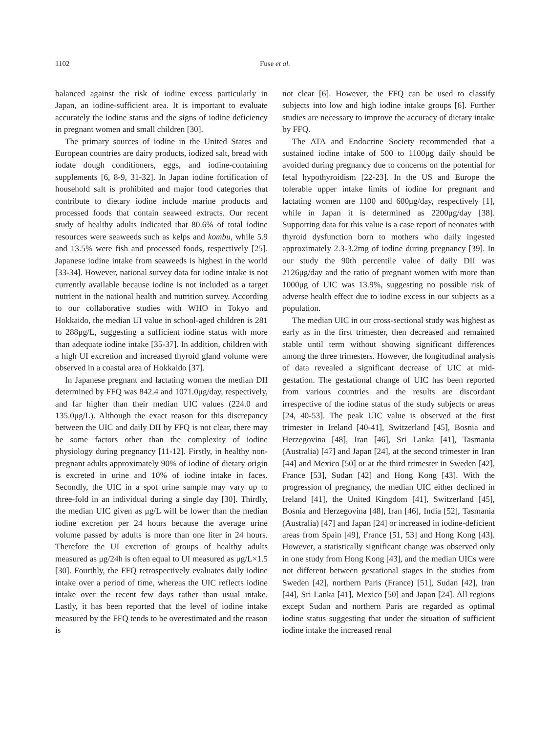1102
Fuse et al.
balanced against the risk of iodine excess particularly in Japan, an iodine-sufficient area. It is important to evaluate accurately the iodine status and the signs of iodine deficiency in pregnant women and small children [30].
The primary sources of iodine in the United States and European countries are dairy products, iodized salt, bread with iodate dough conditioners, eggs, and iodine-containing supplements [6, 8-9, 31-32]. In Japan iodine fortification of household salt is prohibited and major food categories that contribute to dietary iodine include marine products and processed foods that contain seaweed extracts. Our recent study of healthy adults indicated that 80.6% of total iodine resources were seaweeds such as kelps and kombu, while 5.9 and 13.5% were fish and processed foods, respectively [25]. Japanese iodine intake from seaweeds is highest in the world [33-34]. However, national survey data for iodine intake is not currently available because iodine is not included as a target nutrient in the national health and nutrition survey. According to our collaborative studies with WHO in Tokyo and Hokkaido, the median UI value in school-aged children is 281 to 288μg/L, suggesting a sufficient iodine status with more than adequate iodine intake [35-37]. In addition, children with a high UI excretion and increased thyroid gland volume were observed in a coastal area of Hokkaido [37].
In Japanese pregnant and lactating women the median DII determined by FFQ was 842.4 and 1071.0μg/day, respectively, and far higher than their median UIC values (224.0 and 135.0μg/L). Although the exact reason for this discrepancy between the UIC and daily DII by FFQ is not clear, there may be some factors other than the complexity of iodine physiology during pregnancy [11-12]. Firstly, in healthy non-pregnant adults approximately 90% of iodine of dietary origin is excreted in urine and 10% of iodine intake in faces. Secondly, the UIC in a spot urine sample may vary up to three-fold in an individual during a single day [30]. Thirdly, the median UIC given as μg/L will be lower than the median iodine excretion per 24 hours because the average urine volume passed by adults is more than one liter in 24 hours. Therefore the UI excretion of groups of healthy adults measured as μg/24h is often equal to UI measured as μg/L×1.5 [30]. Fourthly, the FFQ retrospectively evaluates daily iodine intake over a period of time, whereas the UIC reflects iodine intake over the recent few days rather than usual intake. Lastly, it has been reported that the level of iodine intake measured by the FFQ tends to be overestimated and the reason is
not clear [6]. However, the FFQ can be used to classify subjects into low and high iodine intake groups [6]. Further studies are necessary to improve the accuracy of dietary intake by FFQ.
The ATA and Endocrine Society recommended that a sustained iodine intake of 500 to 1100μg daily should be avoided during pregnancy due to concerns on the potential for fetal hypothyroidism [22-23]. In the US and Europe the tolerable upper intake limits of iodine for pregnant and lactating women are 1100 and 600μg/day, respectively [1], while in Japan it is determined as 2200μg/day [38]. Supporting data for this value is a case report of neonates with thyroid dysfunction born to mothers who daily ingested approximately 2.3-3.2mg of iodine during pregnancy [39]. In our study the 90th percentile value of daily DII was 2126μg/day and the ratio of pregnant women with more than 1000μg of UIC was 13.9%, suggesting no possible risk of adverse health effect due to iodine excess in our subjects as a population.
The median UIC in our cross-sectional study was highest as early as in the first trimester, then decreased and remained stable until term without showing significant differences among the three trimesters. However, the longitudinal analysis of data revealed a significant decrease of UIC at mid-gestation. The gestational change of UIC has been reported from various countries and the results are discordant irrespective of the iodine status of the study subjects or areas [24, 40-53]. The peak UIC value is observed at the first trimester in Ireland [40-41], Switzerland [45], Bosnia and Herzegovina [48], Iran [46], Sri Lanka [41], Tasmania (Australia) [47] and Japan [24], at the second trimester in Iran [44] and Mexico [50] or at the third trimester in Sweden [42], France [53], Sudan [42] and Hong Kong [43]. With the progression of pregnancy, the median UIC either declined in Ireland [41], the United Kingdom [41], Switzerland [45], Bosnia and Herzegovina [48], Iran [46], India [52], Tasmania (Australia) [47] and Japan [24] or increased in iodine-deficient areas from Spain [49], France [51, 53] and Hong Kong [43]. However, a statistically significant change was observed only in one study from Hong Kong [43], and the median UICs were not different between gestational stages in the studies from Sweden [42], northern Paris (France) [51], Sudan [42], Iran [44], Sri Lanka [41], Mexico [50] and Japan [24]. All regions except Sudan and northern Paris are regarded as optimal iodine status suggesting that under the situation of sufficient iodine intake the increased renal